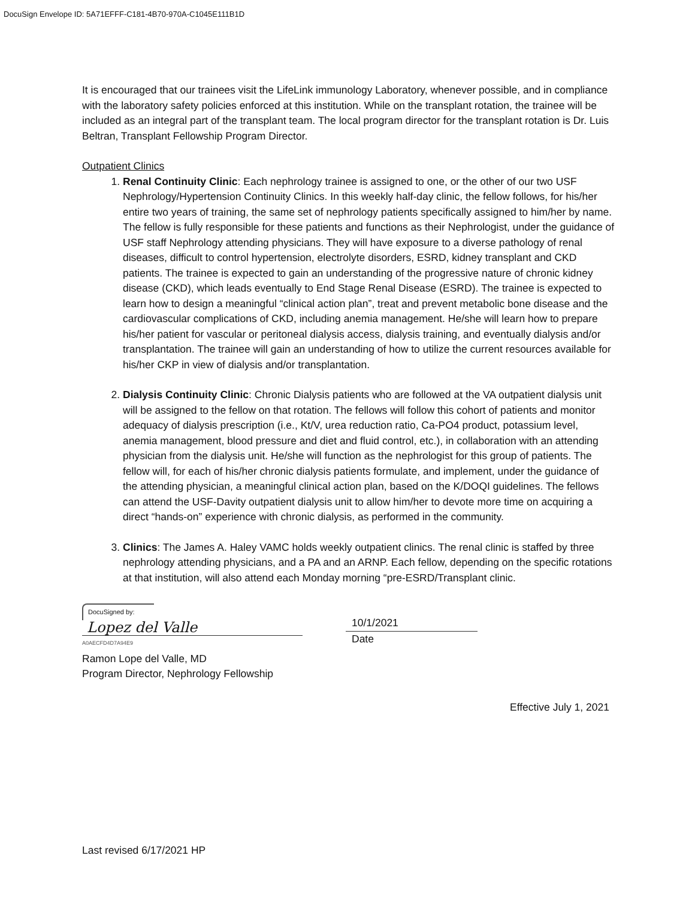DocuSign Envelope ID: 5A71EFFF-C181-4B70-970A-C1045E111B1D
It is encouraged that our trainees visit the LifeLink immunology Laboratory, whenever possible, and in compliance with the laboratory safety policies enforced at this institution. While on the transplant rotation, the trainee will be included as an integral part of the transplant team. The local program director for the transplant rotation is Dr. Luis Beltran, Transplant Fellowship Program Director.
Outpatient Clinics
1. Renal Continuity Clinic: Each nephrology trainee is assigned to one, or the other of our two USF Nephrology/Hypertension Continuity Clinics. In this weekly half-day clinic, the fellow follows, for his/her entire two years of training, the same set of nephrology patients specifically assigned to him/her by name. The fellow is fully responsible for these patients and functions as their Nephrologist, under the guidance of USF staff Nephrology attending physicians. They will have exposure to a diverse pathology of renal diseases, difficult to control hypertension, electrolyte disorders, ESRD, kidney transplant and CKD patients. The trainee is expected to gain an understanding of the progressive nature of chronic kidney disease (CKD), which leads eventually to End Stage Renal Disease (ESRD). The trainee is expected to learn how to design a meaningful “clinical action plan”, treat and prevent metabolic bone disease and the cardiovascular complications of CKD, including anemia management. He/she will learn how to prepare his/her patient for vascular or peritoneal dialysis access, dialysis training, and eventually dialysis and/or transplantation. The trainee will gain an understanding of how to utilize the current resources available for his/her CKP in view of dialysis and/or transplantation.
2. Dialysis Continuity Clinic: Chronic Dialysis patients who are followed at the VA outpatient dialysis unit will be assigned to the fellow on that rotation. The fellows will follow this cohort of patients and monitor adequacy of dialysis prescription (i.e., Kt/V, urea reduction ratio, Ca-PO4 product, potassium level, anemia management, blood pressure and diet and fluid control, etc.), in collaboration with an attending physician from the dialysis unit. He/she will function as the nephrologist for this group of patients. The fellow will, for each of his/her chronic dialysis patients formulate, and implement, under the guidance of the attending physician, a meaningful clinical action plan, based on the K/DOQI guidelines. The fellows can attend the USF-Davity outpatient dialysis unit to allow him/her to devote more time on acquiring a direct “hands-on” experience with chronic dialysis, as performed in the community.
3. Clinics: The James A. Haley VAMC holds weekly outpatient clinics. The renal clinic is staffed by three nephrology attending physicians, and a PA and an ARNP. Each fellow, depending on the specific rotations at that institution, will also attend each Monday morning “pre-ESRD/Transplant clinic.
DocuSigned by:
Lopez del Valle
A0AECFD4D7A94E9
Ramon Lope del Valle, MD
Program Director, Nephrology Fellowship
10/1/2021
Date
Effective July 1, 2021
Last revised 6/17/2021 HP